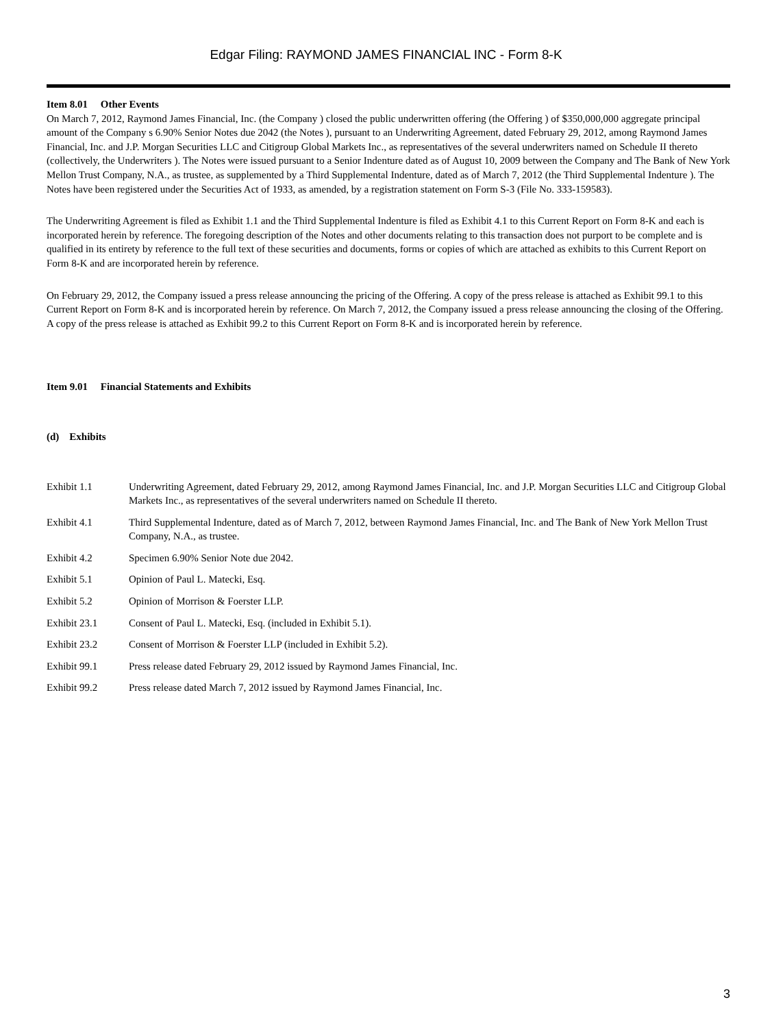Edgar Filing: RAYMOND JAMES FINANCIAL INC - Form 8-K
Item 8.01 Other Events
On March 7, 2012, Raymond James Financial, Inc. (the Company ) closed the public underwritten offering (the Offering ) of $350,000,000 aggregate principal amount of the Company s 6.90% Senior Notes due 2042 (the Notes ), pursuant to an Underwriting Agreement, dated February 29, 2012, among Raymond James Financial, Inc. and J.P. Morgan Securities LLC and Citigroup Global Markets Inc., as representatives of the several underwriters named on Schedule II thereto (collectively, the Underwriters ). The Notes were issued pursuant to a Senior Indenture dated as of August 10, 2009 between the Company and The Bank of New York Mellon Trust Company, N.A., as trustee, as supplemented by a Third Supplemental Indenture, dated as of March 7, 2012 (the Third Supplemental Indenture ). The Notes have been registered under the Securities Act of 1933, as amended, by a registration statement on Form S-3 (File No. 333-159583).
The Underwriting Agreement is filed as Exhibit 1.1 and the Third Supplemental Indenture is filed as Exhibit 4.1 to this Current Report on Form 8-K and each is incorporated herein by reference. The foregoing description of the Notes and other documents relating to this transaction does not purport to be complete and is qualified in its entirety by reference to the full text of these securities and documents, forms or copies of which are attached as exhibits to this Current Report on Form 8-K and are incorporated herein by reference.
On February 29, 2012, the Company issued a press release announcing the pricing of the Offering. A copy of the press release is attached as Exhibit 99.1 to this Current Report on Form 8-K and is incorporated herein by reference. On March 7, 2012, the Company issued a press release announcing the closing of the Offering. A copy of the press release is attached as Exhibit 99.2 to this Current Report on Form 8-K and is incorporated herein by reference.
Item 9.01 Financial Statements and Exhibits
(d) Exhibits
| Exhibit 1.1 | Underwriting Agreement, dated February 29, 2012, among Raymond James Financial, Inc. and J.P. Morgan Securities LLC and Citigroup Global Markets Inc., as representatives of the several underwriters named on Schedule II thereto. |
| Exhibit 4.1 | Third Supplemental Indenture, dated as of March 7, 2012, between Raymond James Financial, Inc. and The Bank of New York Mellon Trust Company, N.A., as trustee. |
| Exhibit 4.2 | Specimen 6.90% Senior Note due 2042. |
| Exhibit 5.1 | Opinion of Paul L. Matecki, Esq. |
| Exhibit 5.2 | Opinion of Morrison & Foerster LLP. |
| Exhibit 23.1 | Consent of Paul L. Matecki, Esq. (included in Exhibit 5.1). |
| Exhibit 23.2 | Consent of Morrison & Foerster LLP (included in Exhibit 5.2). |
| Exhibit 99.1 | Press release dated February 29, 2012 issued by Raymond James Financial, Inc. |
| Exhibit 99.2 | Press release dated March 7, 2012 issued by Raymond James Financial, Inc. |
3